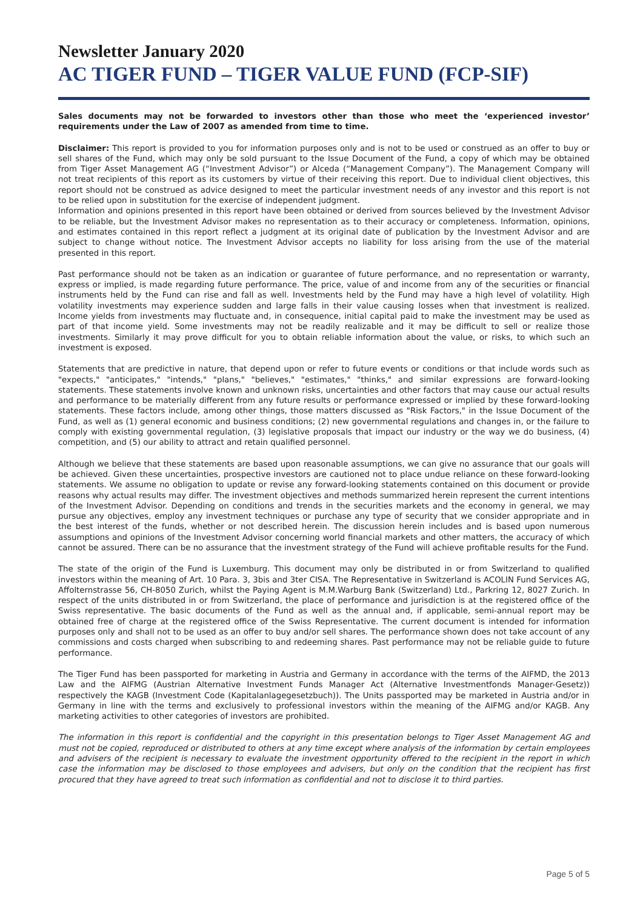Newsletter January 2020
AC TIGER FUND – TIGER VALUE FUND (FCP-SIF)
Sales documents may not be forwarded to investors other than those who meet the ‘experienced investor’ requirements under the Law of 2007 as amended from time to time.
Disclaimer: This report is provided to you for information purposes only and is not to be used or construed as an offer to buy or sell shares of the Fund, which may only be sold pursuant to the Issue Document of the Fund, a copy of which may be obtained from Tiger Asset Management AG (“Investment Advisor”) or Alceda (“Management Company”). The Management Company will not treat recipients of this report as its customers by virtue of their receiving this report. Due to individual client objectives, this report should not be construed as advice designed to meet the particular investment needs of any investor and this report is not to be relied upon in substitution for the exercise of independent judgment.
Information and opinions presented in this report have been obtained or derived from sources believed by the Investment Advisor to be reliable, but the Investment Advisor makes no representation as to their accuracy or completeness. Information, opinions, and estimates contained in this report reflect a judgment at its original date of publication by the Investment Advisor and are subject to change without notice. The Investment Advisor accepts no liability for loss arising from the use of the material presented in this report.
Past performance should not be taken as an indication or guarantee of future performance, and no representation or warranty, express or implied, is made regarding future performance. The price, value of and income from any of the securities or financial instruments held by the Fund can rise and fall as well. Investments held by the Fund may have a high level of volatility. High volatility investments may experience sudden and large falls in their value causing losses when that investment is realized. Income yields from investments may fluctuate and, in consequence, initial capital paid to make the investment may be used as part of that income yield. Some investments may not be readily realizable and it may be difficult to sell or realize those investments. Similarly it may prove difficult for you to obtain reliable information about the value, or risks, to which such an investment is exposed.
Statements that are predictive in nature, that depend upon or refer to future events or conditions or that include words such as "expects," "anticipates," "intends," "plans," "believes," "estimates," "thinks," and similar expressions are forward-looking statements. These statements involve known and unknown risks, uncertainties and other factors that may cause our actual results and performance to be materially different from any future results or performance expressed or implied by these forward-looking statements. These factors include, among other things, those matters discussed as "Risk Factors," in the Issue Document of the Fund, as well as (1) general economic and business conditions; (2) new governmental regulations and changes in, or the failure to comply with existing governmental regulation, (3) legislative proposals that impact our industry or the way we do business, (4) competition, and (5) our ability to attract and retain qualified personnel.
Although we believe that these statements are based upon reasonable assumptions, we can give no assurance that our goals will be achieved. Given these uncertainties, prospective investors are cautioned not to place undue reliance on these forward-looking statements. We assume no obligation to update or revise any forward-looking statements contained on this document or provide reasons why actual results may differ. The investment objectives and methods summarized herein represent the current intentions of the Investment Advisor. Depending on conditions and trends in the securities markets and the economy in general, we may pursue any objectives, employ any investment techniques or purchase any type of security that we consider appropriate and in the best interest of the funds, whether or not described herein. The discussion herein includes and is based upon numerous assumptions and opinions of the Investment Advisor concerning world financial markets and other matters, the accuracy of which cannot be assured. There can be no assurance that the investment strategy of the Fund will achieve profitable results for the Fund.
The state of the origin of the Fund is Luxemburg. This document may only be distributed in or from Switzerland to qualified investors within the meaning of Art. 10 Para. 3, 3bis and 3ter CISA. The Representative in Switzerland is ACOLIN Fund Services AG, Affolternstrasse 56, CH-8050 Zurich, whilst the Paying Agent is M.M.Warburg Bank (Switzerland) Ltd., Parkring 12, 8027 Zurich. In respect of the units distributed in or from Switzerland, the place of performance and jurisdiction is at the registered office of the Swiss representative. The basic documents of the Fund as well as the annual and, if applicable, semi-annual report may be obtained free of charge at the registered office of the Swiss Representative. The current document is intended for information purposes only and shall not to be used as an offer to buy and/or sell shares. The performance shown does not take account of any commissions and costs charged when subscribing to and redeeming shares. Past performance may not be reliable guide to future performance.
The Tiger Fund has been passported for marketing in Austria and Germany in accordance with the terms of the AIFMD, the 2013 Law and the AIFMG (Austrian Alternative Investment Funds Manager Act (Alternative Investmentfonds Manager-Gesetz)) respectively the KAGB (Investment Code (Kapitalanlagegesetzbuch)). The Units passported may be marketed in Austria and/or in Germany in line with the terms and exclusively to professional investors within the meaning of the AIFMG and/or KAGB. Any marketing activities to other categories of investors are prohibited.
The information in this report is confidential and the copyright in this presentation belongs to Tiger Asset Management AG and must not be copied, reproduced or distributed to others at any time except where analysis of the information by certain employees and advisers of the recipient is necessary to evaluate the investment opportunity offered to the recipient in the report in which case the information may be disclosed to those employees and advisers, but only on the condition that the recipient has first procured that they have agreed to treat such information as confidential and not to disclose it to third parties.
Page 5 of 5